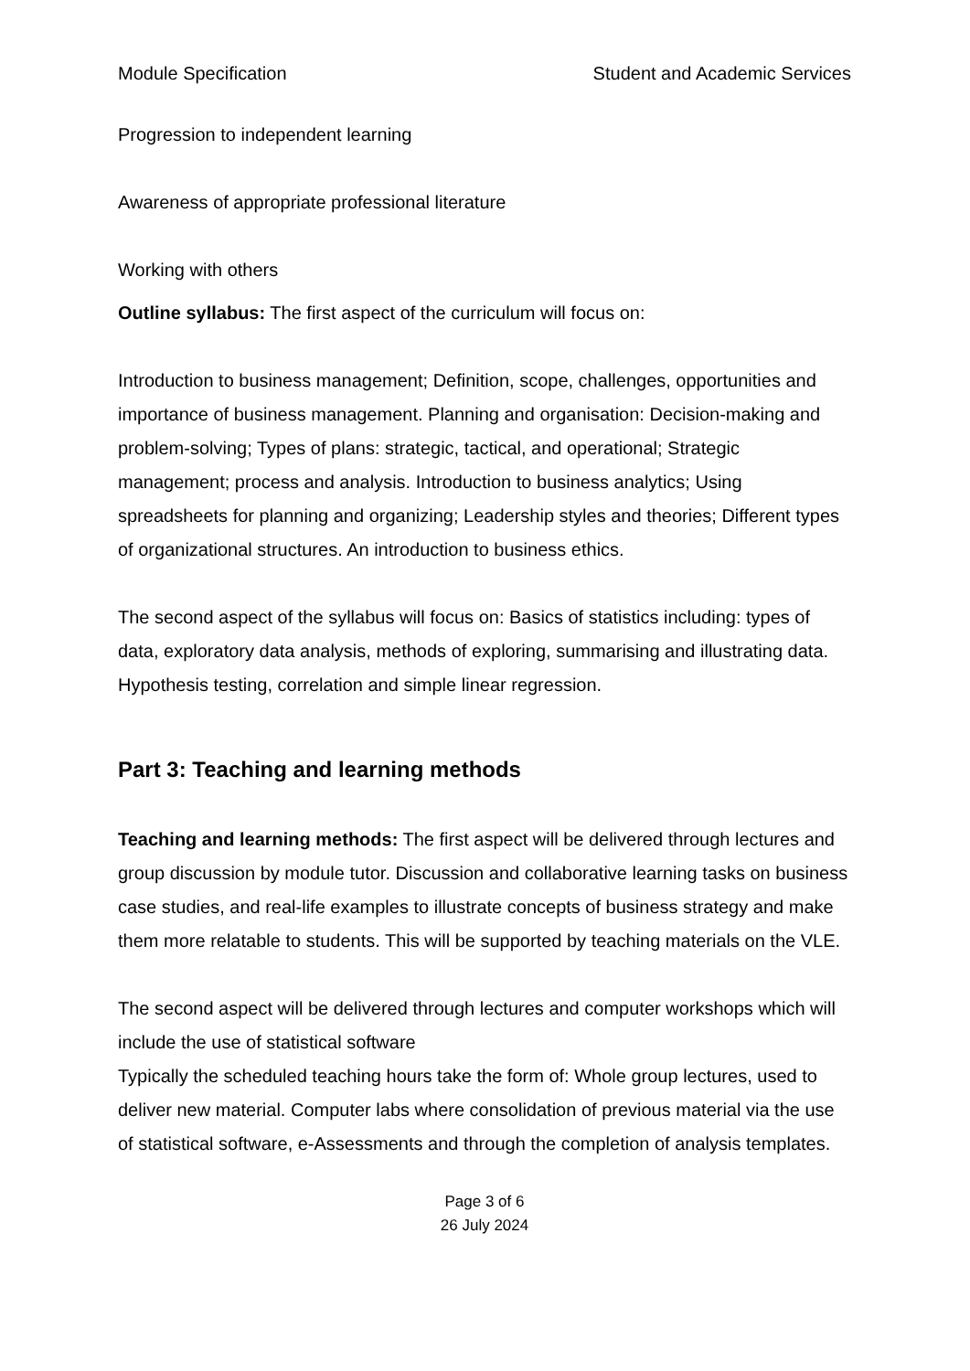Module Specification Student and Academic Services
Progression to independent learning
Awareness of appropriate professional literature
Working with others
Outline syllabus: The first aspect of the curriculum will focus on:
Introduction to business management; Definition, scope, challenges, opportunities and importance of business management. Planning and organisation: Decision-making and problem-solving; Types of plans: strategic, tactical, and operational; Strategic management; process and analysis. Introduction to business analytics; Using spreadsheets for planning and organizing; Leadership styles and theories; Different types of organizational structures. An introduction to business ethics.
The second aspect of the syllabus will focus on: Basics of statistics including: types of data, exploratory data analysis, methods of exploring, summarising and illustrating data. Hypothesis testing, correlation and simple linear regression.
Part 3: Teaching and learning methods
Teaching and learning methods: The first aspect will be delivered through lectures and group discussion by module tutor. Discussion and collaborative learning tasks on business case studies, and real-life examples to illustrate concepts of business strategy and make them more relatable to students. This will be supported by teaching materials on the VLE.
The second aspect will be delivered through lectures and computer workshops which will include the use of statistical software
Typically the scheduled teaching hours take the form of: Whole group lectures, used to deliver new material. Computer labs where consolidation of previous material via the use of statistical software, e-Assessments and through the completion of analysis templates.
Page 3 of 6
26 July 2024